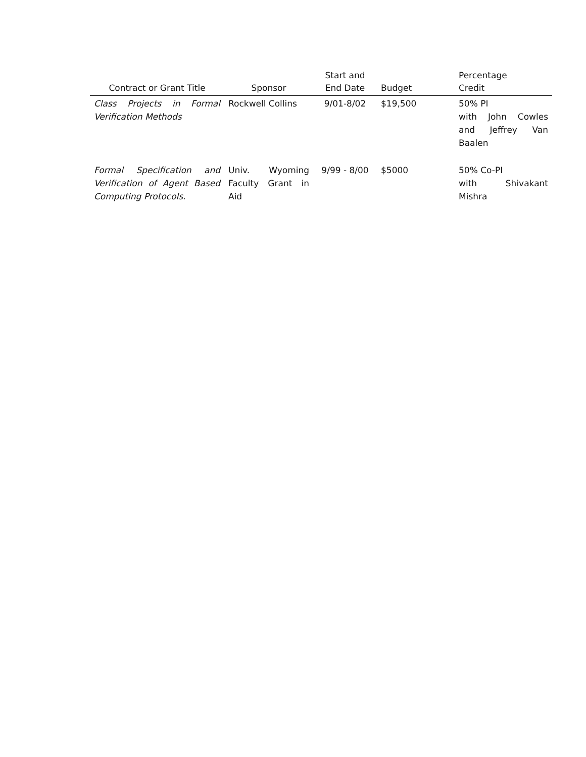| Contract or Grant Title | Sponsor | Start and End Date | Budget | Percentage Credit |
| --- | --- | --- | --- | --- |
| Class Projects in Formal Verification Methods | Rockwell Collins | 9/01-8/02 | $19,500 | 50% PI with John Cowles and Jeffrey Van Baalen |
| Formal Specification and Verification of Agent Based Computing Protocols. | Univ. Wyoming Faculty Grant in Aid | 9/99 - 8/00 | $5000 | 50% Co-PI with Shivakant Mishra |